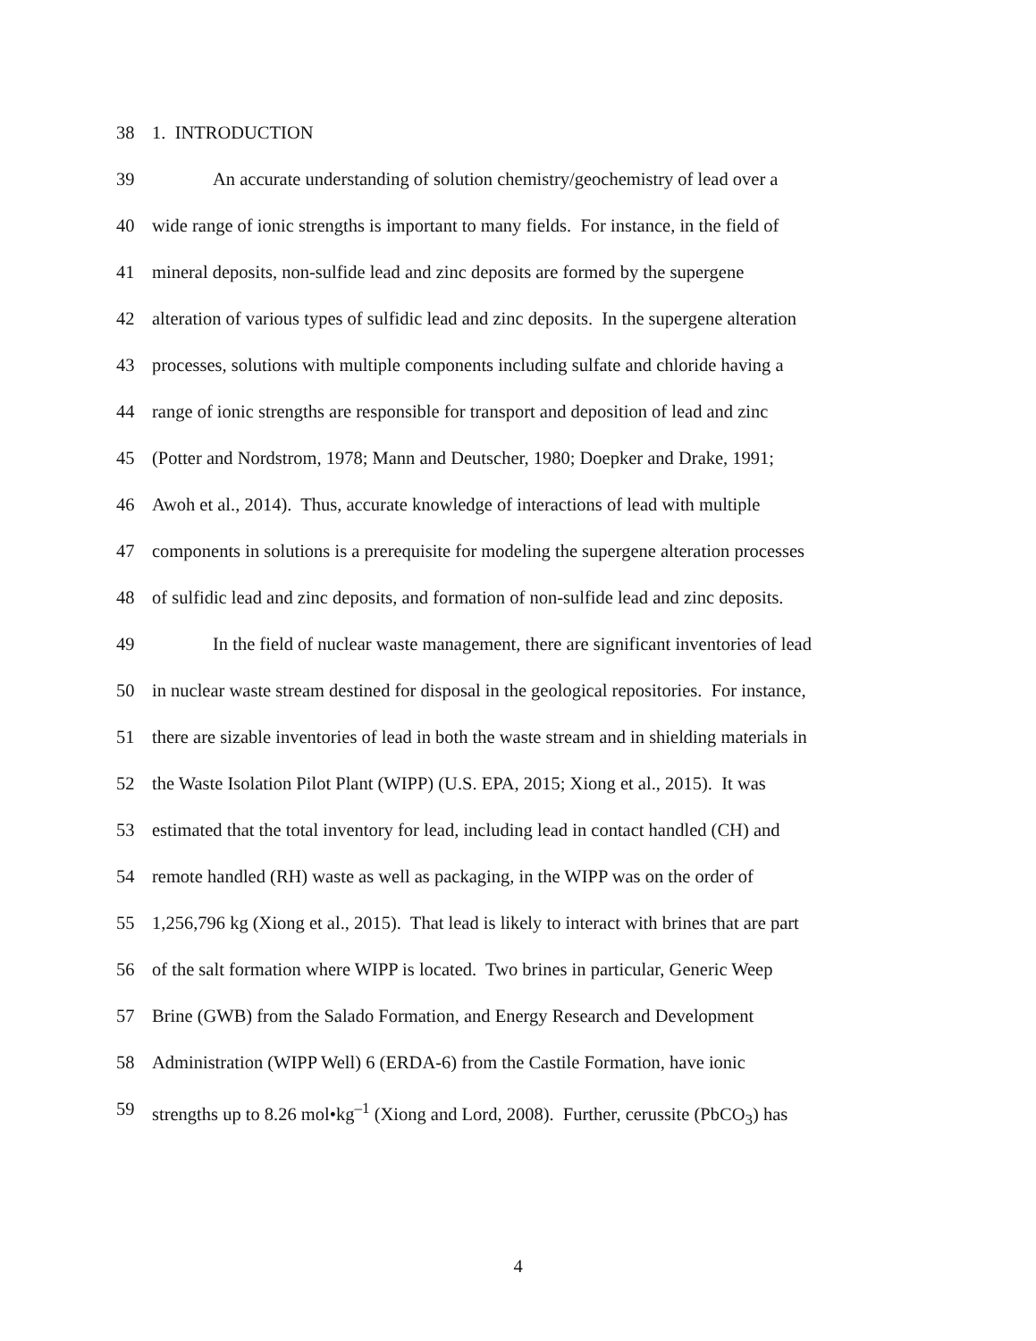38 1. INTRODUCTION
39 An accurate understanding of solution chemistry/geochemistry of lead over a
40 wide range of ionic strengths is important to many fields. For instance, in the field of
41 mineral deposits, non-sulfide lead and zinc deposits are formed by the supergene
42 alteration of various types of sulfidic lead and zinc deposits. In the supergene alteration
43 processes, solutions with multiple components including sulfate and chloride having a
44 range of ionic strengths are responsible for transport and deposition of lead and zinc
45 (Potter and Nordstrom, 1978; Mann and Deutscher, 1980; Doepker and Drake, 1991;
46 Awoh et al., 2014). Thus, accurate knowledge of interactions of lead with multiple
47 components in solutions is a prerequisite for modeling the supergene alteration processes
48 of sulfidic lead and zinc deposits, and formation of non-sulfide lead and zinc deposits.
49 In the field of nuclear waste management, there are significant inventories of lead
50 in nuclear waste stream destined for disposal in the geological repositories. For instance,
51 there are sizable inventories of lead in both the waste stream and in shielding materials in
52 the Waste Isolation Pilot Plant (WIPP) (U.S. EPA, 2015; Xiong et al., 2015). It was
53 estimated that the total inventory for lead, including lead in contact handled (CH) and
54 remote handled (RH) waste as well as packaging, in the WIPP was on the order of
55 1,256,796 kg (Xiong et al., 2015). That lead is likely to interact with brines that are part
56 of the salt formation where WIPP is located. Two brines in particular, Generic Weep
57 Brine (GWB) from the Salado Formation, and Energy Research and Development
58 Administration (WIPP Well) 6 (ERDA-6) from the Castile Formation, have ionic
59 strengths up to 8.26 mol•kg<sup>–1</sup> (Xiong and Lord, 2008). Further, cerussite (PbCO<sub>3</sub>) has
4